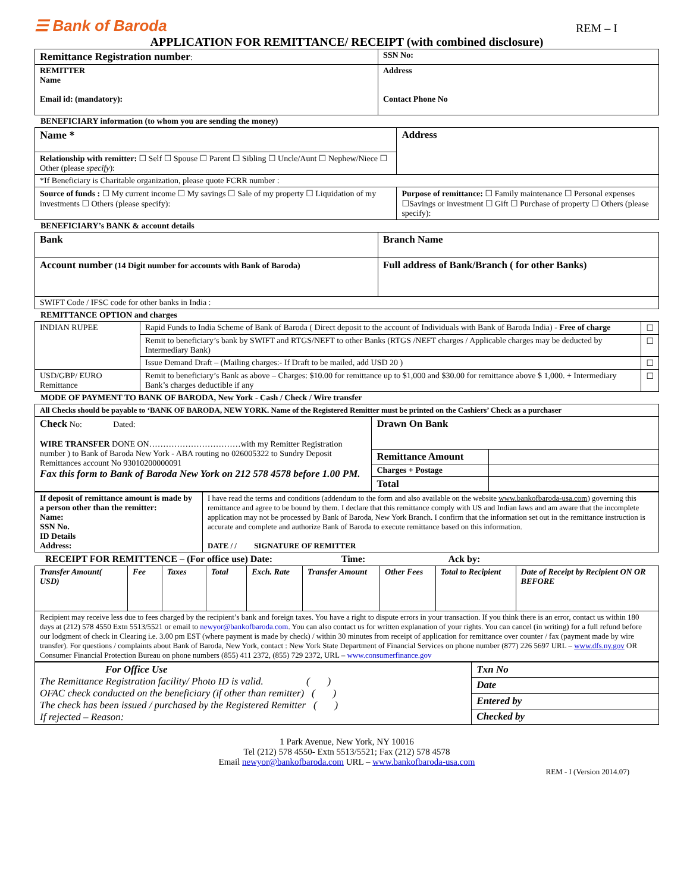☰ Bank of Baroda
REM – I
APPLICATION FOR REMITTANCE/ RECEIPT (with combined disclosure)
| Remittance Registration number : | SSN No: |
| REMITTER Name Email id: (mandatory): | Address Contact Phone No |
BENEFICIARY information (to whom you are sending the money)
| Name * | Address |
| Relationship with remitter: ☐ Self ☐ Spouse ☐ Parent ☐ Sibling ☐ Uncle/Aunt ☐ Nephew/Niece ☐ Other (please specify ): | |
| *If Beneficiary is Charitable organization, please quote FCRR number : | |
| Source of funds : ☐ My current income ☐ My savings ☐ Sale of my property ☐ Liquidation of my investments ☐ Others (please specify): | Purpose of remittance: ☐ Family maintenance ☐ Personal expenses ☐Savings or investment ☐ Gift ☐ Purchase of property ☐ Others (please specify): |
BENEFICIARY’s BANK & account details
| Bank | Branch Name |
| Account number (14 Digit number for accounts with Bank of Baroda) | Full address of Bank/Branch ( for other Banks) |
| SWIFT Code / IFSC code for other banks in India : | |
REMITTANCE OPTION and charges
| INDIAN RUPEE | Rapid Funds to India Scheme of Bank of Baroda ( Direct deposit to the account of Individuals with Bank of Baroda India) - Free of charge | ☐ |
| | Remit to beneficiary’s bank by SWIFT and RTGS/NEFT to other Banks (RTGS /NEFT charges / Applicable charges may be deducted by Intermediary Bank) | ☐ |
| | Issue Demand Draft – (Mailing charges:- If Draft to be mailed, add USD 20 ) | ☐ |
| USD/GBP/ EURO Remittance | Remit to beneficiary’s Bank as above – Charges: $10.00 for remittance up to $1,000 and $30.00 for remittance above $ 1,000. + Intermediary Bank’s charges deductible if any | ☐ |
MODE OF PAYMENT TO BANK OF BARODA, New York - Cash / Check / Wire transfer
| All Checks should be payable to ‘BANK OF BARODA, NEW YORK. Name of the Registered Remitter must be printed on the Cashiers’ Check as a purchaser | | |
| Check No: Dated: WIRE TRANSFER DONE ON……………………………with my Remitter Registration number ) to Bank of Baroda New York - ABA routing no 026005322 to Sundry Deposit Remittances account No 93010200000091 Fax this form to Bank of Baroda New York on 212 578 4578 before 1.00 PM. | Drawn On Bank | |
| | Remittance Amount | |
| | Charges + Postage | |
| | Total | |
| If deposit of remittance amount is made by a person other than the remitter: Name: SSN No. ID Details Address: | I have read the terms and conditions (addendum to the form and also available on the website www.bankofbaroda-usa.com ) governing this remittance and agree to be bound by them. I declare that this remittance comply with US and Indian laws and am aware that the incomplete application may not be processed by Bank of Baroda, New York Branch. I confirm that the information set out in the remittance instruction is accurate and complete and authorize Bank of Baroda to execute remittance based on this information. DATE / / SIGNATURE OF REMITTER |
RECEIPT FOR REMITTENCE – (For office use) Date: Time: Ack by:
| Transfer Amount( USD) | Fee | Taxes | Total | Exch. Rate | Transfer Amount | Other Fees | Total to Recipient | Date of Receipt by Recipient ON OR BEFORE |
| --- | --- | --- | --- | --- | --- | --- | --- | --- |
| Recipient may receive less due to fees charged by the recipient’s bank and foreign taxes. You have a right to dispute errors in your transaction. If you think there is an error, contact us within 180 days at (212) 578 4550 Extn 5513/5521 or email to newyor@bankofbaroda.com . You can also contact us for written explanation of your rights. You can cancel (in writing) for a full refund before our lodgment of check in Clearing i.e. 3.00 pm EST (where payment is made by check) / within 30 minutes from receipt of application for remittance over counter / fax (payment made by wire transfer). For questions / complaints about Bank of Baroda, New York, contact : New York State Department of Financial Services on phone number (877) 226 5697 URL – www.dfs.ny.gov OR Consumer Financial Protection Bureau on phone numbers (855) 411 2372, (855) 729 2372, URL – www.consumerfinance.gov | | | | | | | | |
| For Office Use The Remittance Registration facility/ Photo ID is valid. ( ) OFAC check conducted on the beneficiary (if other than remitter) ( ) The check has been issued / purchased by the Registered Remitter ( ) If rejected – Reason: | Txn No |
| | Date |
| | Entered by |
| | Checked by |
1 Park Avenue, New York, NY 10016
Tel (212) 578 4550- Extn 5513/5521; Fax (212) 578 4578
Email newyor@bankofbaroda.com URL – www.bankofbaroda-usa.com
REM - I (Version 2014.07)